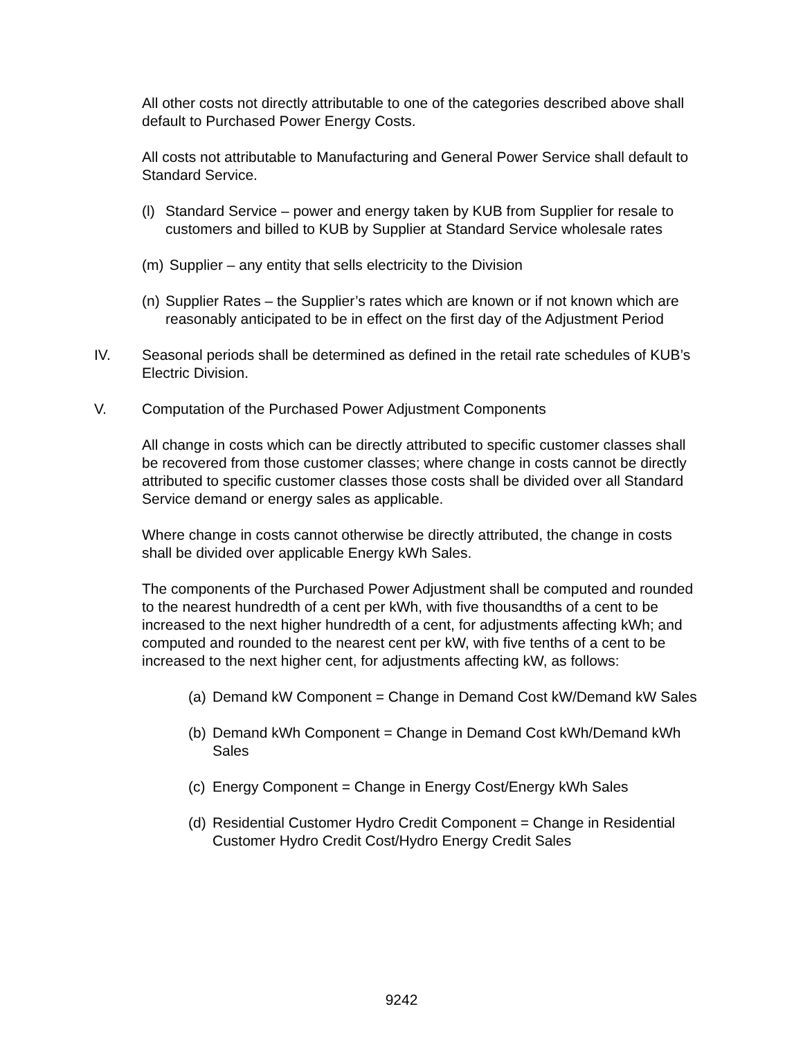All other costs not directly attributable to one of the categories described above shall default to Purchased Power Energy Costs.
All costs not attributable to Manufacturing and General Power Service shall default to Standard Service.
(l) Standard Service – power and energy taken by KUB from Supplier for resale to customers and billed to KUB by Supplier at Standard Service wholesale rates
(m) Supplier – any entity that sells electricity to the Division
(n) Supplier Rates – the Supplier’s rates which are known or if not known which are reasonably anticipated to be in effect on the first day of the Adjustment Period
IV. Seasonal periods shall be determined as defined in the retail rate schedules of KUB’s Electric Division.
V. Computation of the Purchased Power Adjustment Components
All change in costs which can be directly attributed to specific customer classes shall be recovered from those customer classes; where change in costs cannot be directly attributed to specific customer classes those costs shall be divided over all Standard Service demand or energy sales as applicable.
Where change in costs cannot otherwise be directly attributed, the change in costs shall be divided over applicable Energy kWh Sales.
The components of the Purchased Power Adjustment shall be computed and rounded to the nearest hundredth of a cent per kWh, with five thousandths of a cent to be increased to the next higher hundredth of a cent, for adjustments affecting kWh; and computed and rounded to the nearest cent per kW, with five tenths of a cent to be increased to the next higher cent, for adjustments affecting kW, as follows:
(a) Demand kW Component = Change in Demand Cost kW/Demand kW Sales
(b) Demand kWh Component = Change in Demand Cost kWh/Demand kWh Sales
(c) Energy Component = Change in Energy Cost/Energy kWh Sales
(d) Residential Customer Hydro Credit Component = Change in Residential Customer Hydro Credit Cost/Hydro Energy Credit Sales
9242